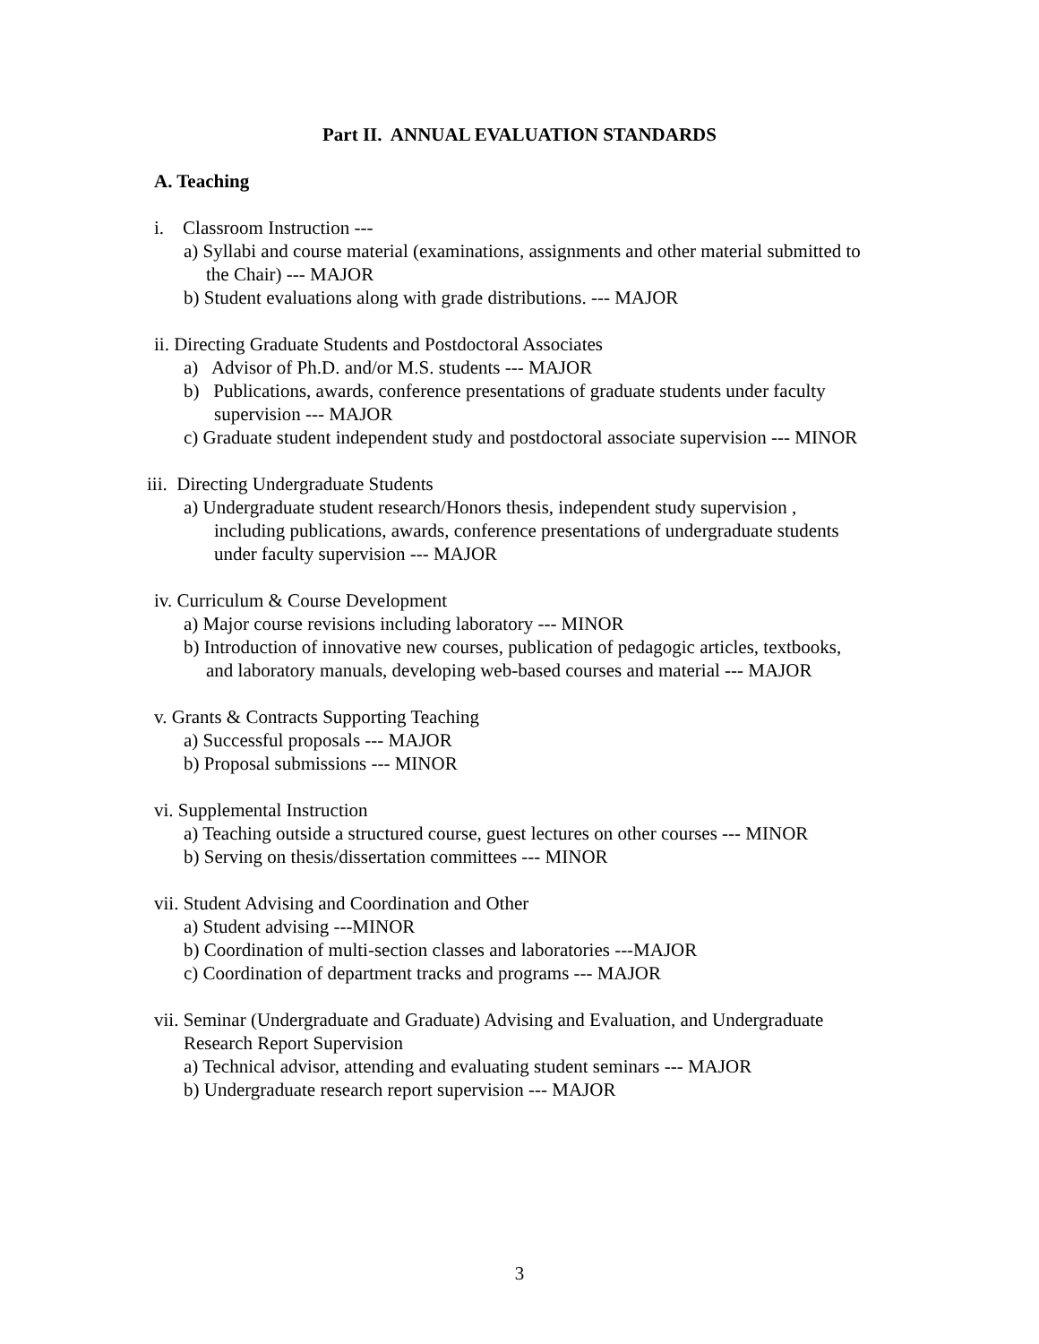Part II. ANNUAL EVALUATION STANDARDS
A. Teaching
i. Classroom Instruction ---
a) Syllabi and course material (examinations, assignments and other material submitted to
the Chair) --- MAJOR
b) Student evaluations along with grade distributions. --- MAJOR
ii. Directing Graduate Students and Postdoctoral Associates
a) Advisor of Ph.D. and/or M.S. students --- MAJOR
b) Publications, awards, conference presentations of graduate students under faculty
supervision --- MAJOR
c) Graduate student independent study and postdoctoral associate supervision --- MINOR
iii. Directing Undergraduate Students
a) Undergraduate student research/Honors thesis, independent study supervision ,
including publications, awards, conference presentations of undergraduate students
under faculty supervision --- MAJOR
iv. Curriculum & Course Development
a) Major course revisions including laboratory --- MINOR
b) Introduction of innovative new courses, publication of pedagogic articles, textbooks,
and laboratory manuals, developing web-based courses and material --- MAJOR
v. Grants & Contracts Supporting Teaching
a) Successful proposals --- MAJOR
b) Proposal submissions --- MINOR
vi. Supplemental Instruction
a) Teaching outside a structured course, guest lectures on other courses --- MINOR
b) Serving on thesis/dissertation committees --- MINOR
vii. Student Advising and Coordination and Other
a) Student advising ---MINOR
b) Coordination of multi-section classes and laboratories ---MAJOR
c) Coordination of department tracks and programs --- MAJOR
vii. Seminar (Undergraduate and Graduate) Advising and Evaluation, and Undergraduate
Research Report Supervision
a) Technical advisor, attending and evaluating student seminars --- MAJOR
b) Undergraduate research report supervision --- MAJOR
3